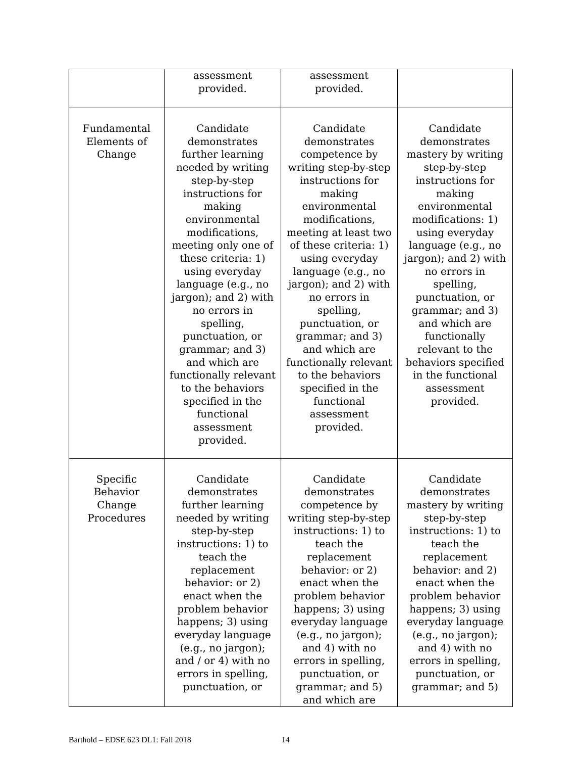| | assessment provided. | assessment provided. | |
| Fundamental Elements of Change | Candidate demonstrates further learning needed by writing step-by-step instructions for making environmental modifications, meeting only one of these criteria: 1) using everyday language (e.g., no jargon); and 2) with no errors in spelling, punctuation, or grammar; and 3) and which are functionally relevant to the behaviors specified in the functional assessment provided. | Candidate demonstrates competence by writing step-by-step instructions for making environmental modifications, meeting at least two of these criteria: 1) using everyday language (e.g., no jargon); and 2) with no errors in spelling, punctuation, or grammar; and 3) and which are functionally relevant to the behaviors specified in the functional assessment provided. | Candidate demonstrates mastery by writing step-by-step instructions for making environmental modifications: 1) using everyday language (e.g., no jargon); and 2) with no errors in spelling, punctuation, or grammar; and 3) and which are functionally relevant to the behaviors specified in the functional assessment provided. |
| Specific Behavior Change Procedures | Candidate demonstrates further learning needed by writing step-by-step instructions: 1) to teach the replacement behavior: or 2) enact when the problem behavior happens; 3) using everyday language (e.g., no jargon); and / or 4) with no errors in spelling, punctuation, or | Candidate demonstrates competence by writing step-by-step instructions: 1) to teach the replacement behavior: or 2) enact when the problem behavior happens; 3) using everyday language (e.g., no jargon); and 4) with no errors in spelling, punctuation, or grammar; and 5) and which are | Candidate demonstrates mastery by writing step-by-step instructions: 1) to teach the replacement behavior: and 2) enact when the problem behavior happens; 3) using everyday language (e.g., no jargon); and 4) with no errors in spelling, punctuation, or grammar; and 5) |
Barthold – EDSE 623 DL1: Fall 2018 14